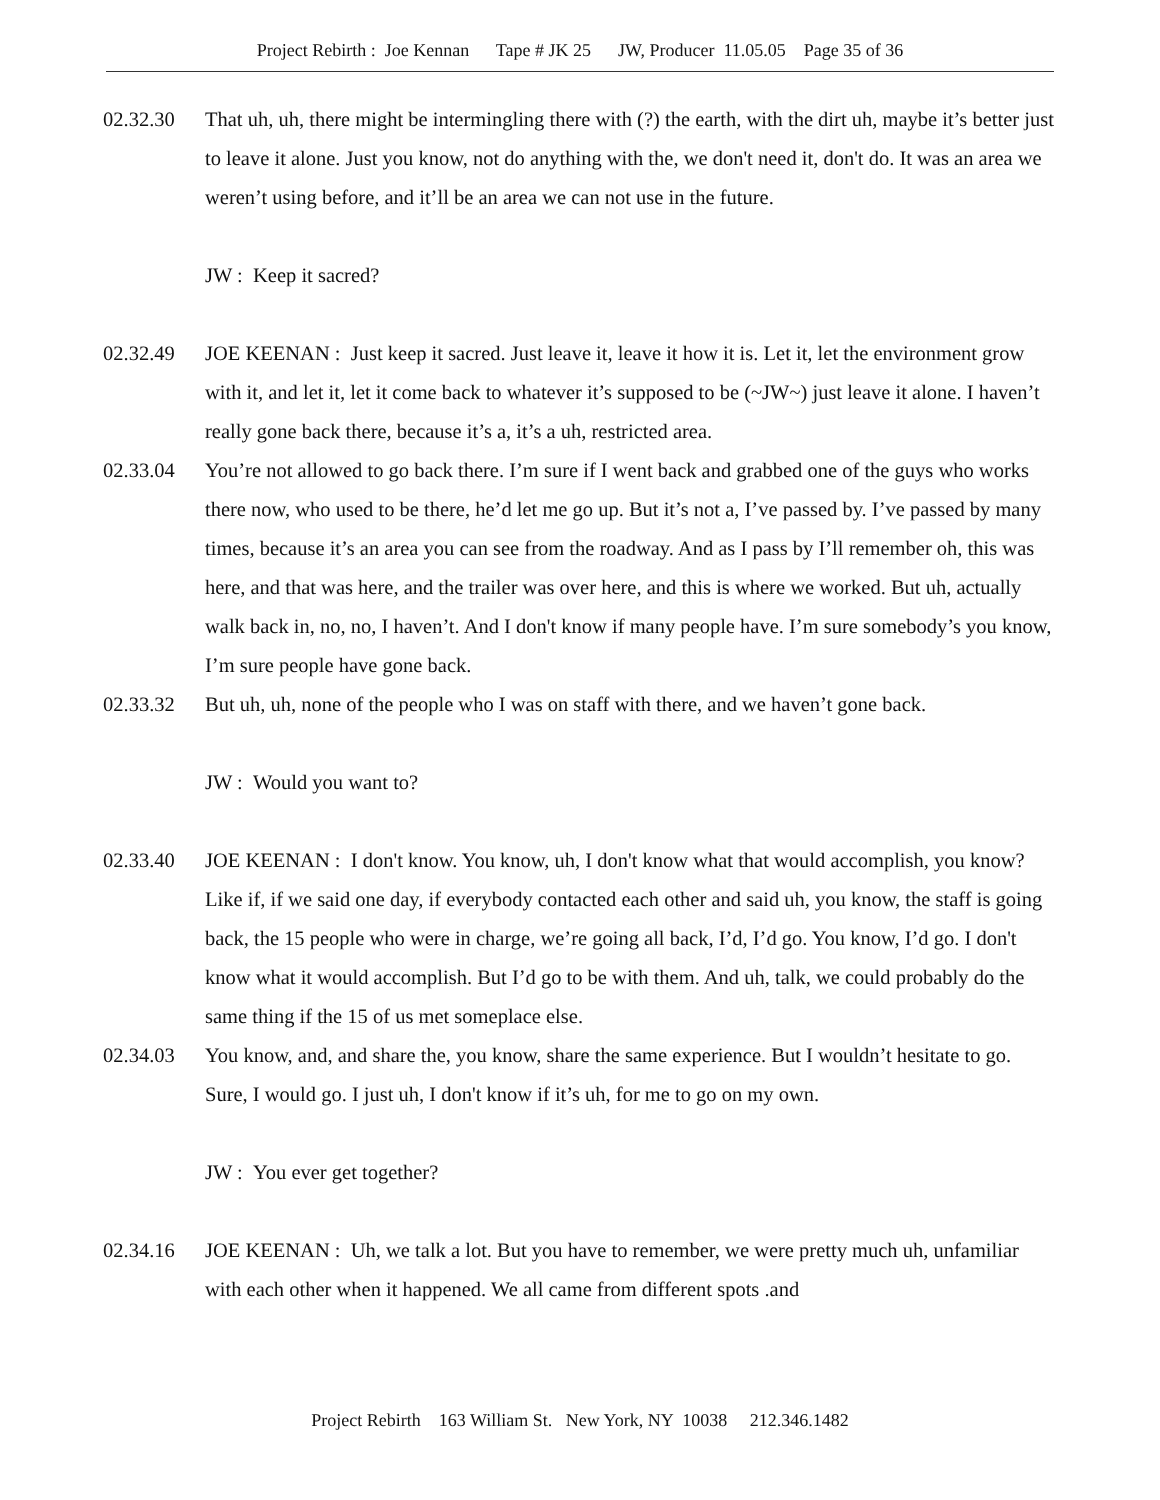Project Rebirth : Joe Kennan Tape # JK 25 JW, Producer 11.05.05 Page 35 of 36
02.32.30 That uh, uh, there might be intermingling there with (?) the earth, with the dirt uh, maybe it’s better just to leave it alone. Just you know, not do anything with the, we don't need it, don't do. It was an area we weren’t using before, and it’ll be an area we can not use in the future.
JW : Keep it sacred?
02.32.49 JOE KEENAN : Just keep it sacred. Just leave it, leave it how it is. Let it, let the environment grow with it, and let it, let it come back to whatever it’s supposed to be (~JW~) just leave it alone. I haven’t really gone back there, because it’s a, it’s a uh, restricted area.
02.33.04 You’re not allowed to go back there. I’m sure if I went back and grabbed one of the guys who works there now, who used to be there, he’d let me go up. But it’s not a, I’ve passed by. I’ve passed by many times, because it’s an area you can see from the roadway. And as I pass by I’ll remember oh, this was here, and that was here, and the trailer was over here, and this is where we worked. But uh, actually walk back in, no, no, I haven’t. And I don't know if many people have. I’m sure somebody’s you know, I’m sure people have gone back.
02.33.32 But uh, uh, none of the people who I was on staff with there, and we haven’t gone back.
JW : Would you want to?
02.33.40 JOE KEENAN : I don't know. You know, uh, I don't know what that would accomplish, you know? Like if, if we said one day, if everybody contacted each other and said uh, you know, the staff is going back, the 15 people who were in charge, we’re going all back, I’d, I’d go. You know, I’d go. I don't know what it would accomplish. But I’d go to be with them. And uh, talk, we could probably do the same thing if the 15 of us met someplace else.
02.34.03 You know, and, and share the, you know, share the same experience. But I wouldn’t hesitate to go. Sure, I would go. I just uh, I don't know if it’s uh, for me to go on my own.
JW : You ever get together?
02.34.16 JOE KEENAN : Uh, we talk a lot. But you have to remember, we were pretty much uh, unfamiliar with each other when it happened. We all came from different spots .and
Project Rebirth 163 William St. New York, NY 10038 212.346.1482